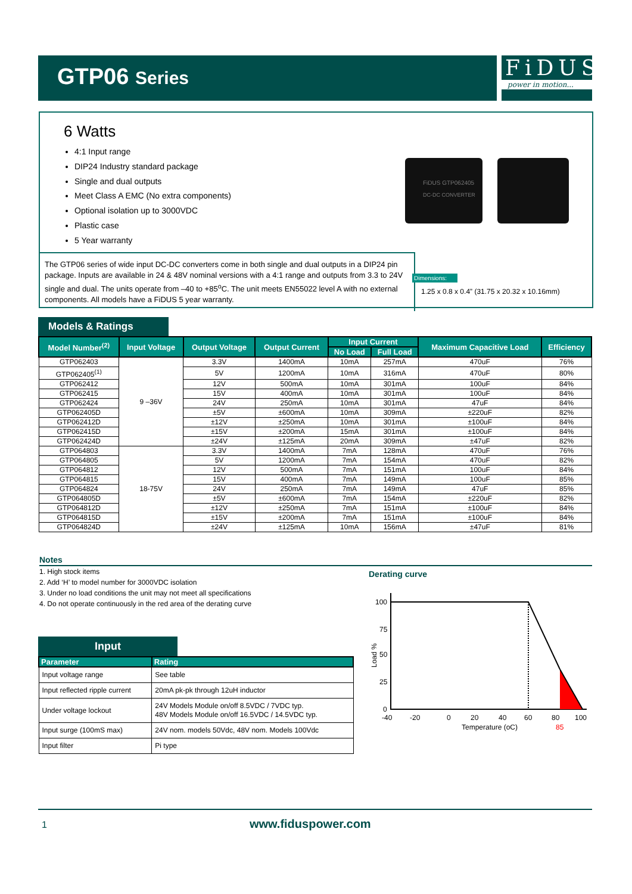GTP06 Series
FiDUS
power in motion...
6 Watts
4:1 Input range
DIP24 Industry standard package
Single and dual outputs
Meet Class A EMC (No extra components)
Optional isolation up to 3000VDC
Plastic case
5 Year warranty
FiDUS GTP062405
DC-DC CONVERTER
The GTP06 series of wide input DC-DC converters come in both single and dual outputs in a DIP24 pin package. Inputs are available in 24 & 48V nominal versions with a 4:1 range and outputs from 3.3 to 24V single and dual. The units operate from –40 to +85<sup>o</sup>C. The unit meets EN55022 level A with no external components. All models have a FiDUS 5 year warranty.
Dimensions:
1.25 x 0.8 x 0.4” (31.75 x 20.32 x 10.16mm)
Models & Ratings
| Model Number<sup>(2)</sup> | Input Voltage | Output Voltage | Output Current | Input Current | | Maximum Capacitive Load | Efficiency |
| --- | --- | --- | --- | --- | --- | --- | --- |
| | | | | No Load | Full Load | | |
| GTP062403 | 9 –36V | 3.3V | 1400mA | 10mA | 257mA | 470uF | 76% |
| GTP062405<sup>(1)</sup> | | 5V | 1200mA | 10mA | 316mA | 470uF | 80% |
| GTP062412 | | 12V | 500mA | 10mA | 301mA | 100uF | 84% |
| GTP062415 | | 15V | 400mA | 10mA | 301mA | 100uF | 84% |
| GTP062424 | | 24V | 250mA | 10mA | 301mA | 47uF | 84% |
| GTP062405D | | ±5V | ±600mA | 10mA | 309mA | ±220uF | 82% |
| GTP062412D | | ±12V | ±250mA | 10mA | 301mA | ±100uF | 84% |
| GTP062415D | | ±15V | ±200mA | 15mA | 301mA | ±100uF | 84% |
| GTP062424D | | ±24V | ±125mA | 20mA | 309mA | ±47uF | 82% |
| GTP064803 | 18-75V | 3.3V | 1400mA | 7mA | 128mA | 470uF | 76% |
| GTP064805 | | 5V | 1200mA | 7mA | 154mA | 470uF | 82% |
| GTP064812 | | 12V | 500mA | 7mA | 151mA | 100uF | 84% |
| GTP064815 | | 15V | 400mA | 7mA | 149mA | 100uF | 85% |
| GTP064824 | | 24V | 250mA | 7mA | 149mA | 47uF | 85% |
| GTP064805D | | ±5V | ±600mA | 7mA | 154mA | ±220uF | 82% |
| GTP064812D | | ±12V | ±250mA | 7mA | 151mA | ±100uF | 84% |
| GTP064815D | | ±15V | ±200mA | 7mA | 151mA | ±100uF | 84% |
| GTP064824D | | ±24V | ±125mA | 10mA | 156mA | ±47uF | 81% |
Notes
1. High stock items
2. Add ‘H’ to model number for 3000VDC isolation
3. Under no load conditions the unit may not meet all specifications
4. Do not operate continuously in the red area of the derating curve
Input
| Parameter | Rating |
| --- | --- |
| Input voltage range | See table |
| Input reflected ripple current | 20mA pk-pk through 12uH inductor |
| Under voltage lockout | 24V Models Module on/off 8.5VDC / 7VDC typ. 48V Models Module on/off 16.5VDC / 14.5VDC typ. |
| Input surge (100mS max) | 24V nom. models 50Vdc, 48V nom. Models 100Vdc |
| Input filter | Pi type |
Derating curve
100
75
50
25
0
-40
-20
0
20
40
60
80
100
Temperature (oC)
85
Load %
1 www.fiduspower.com